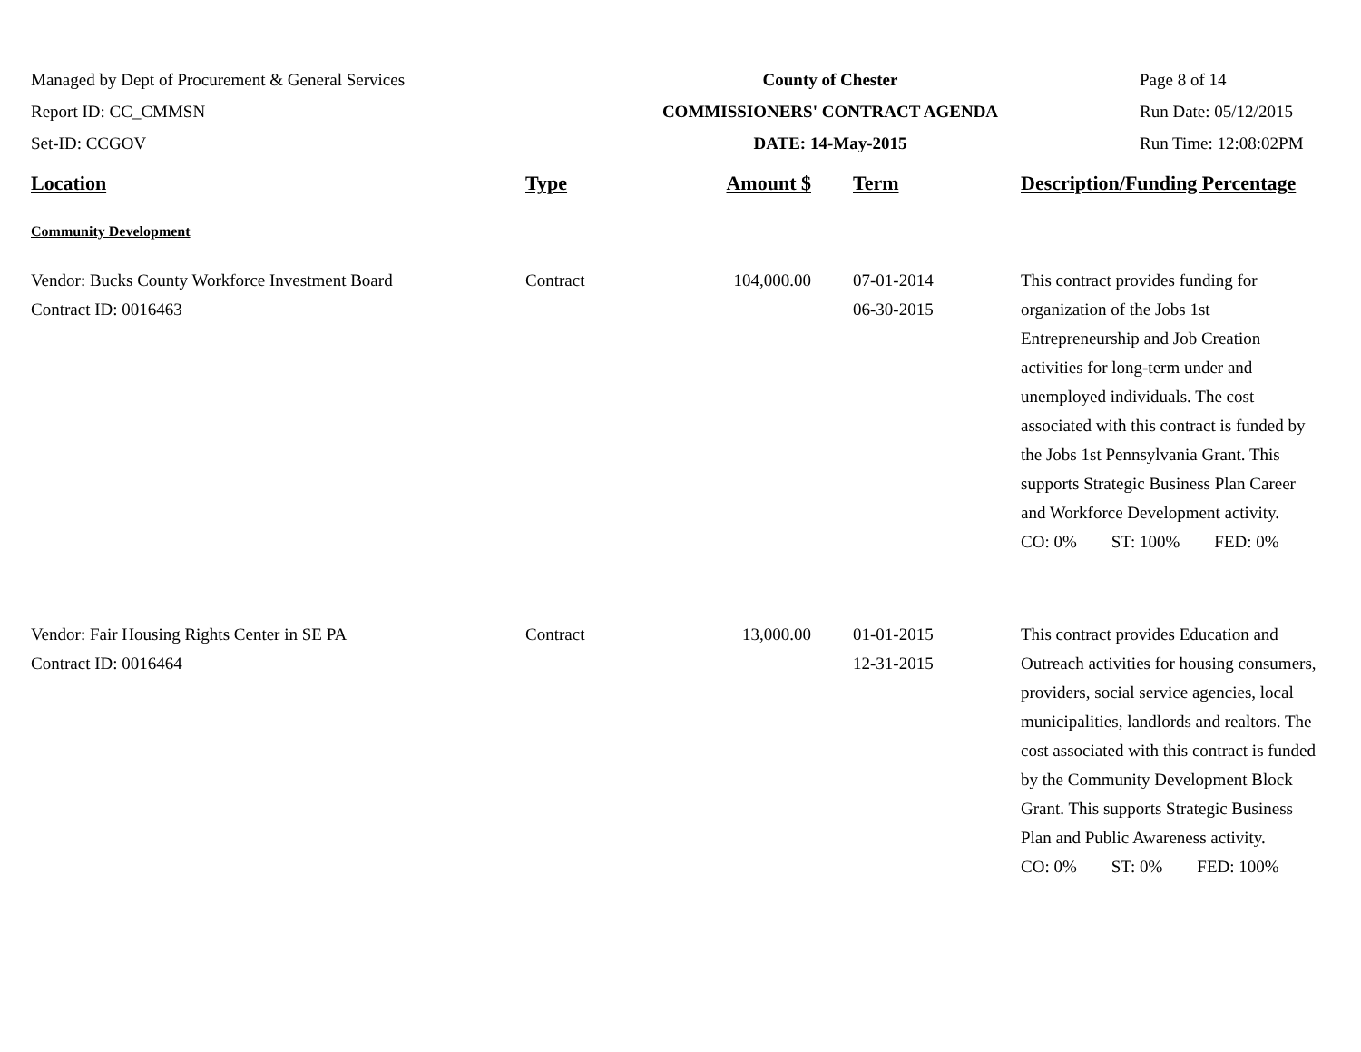Managed by Dept of Procurement & General Services
Report ID: CC_CMMSN
Set-ID: CCGOV
County of Chester
COMMISSIONERS' CONTRACT AGENDA
DATE: 14-May-2015
Page 8 of 14
Run Date: 05/12/2015
Run Time: 12:08:02PM
| Location | Type | Amount $ | Term | Description/Funding Percentage |
| --- | --- | --- | --- | --- |
| Community Development | | | | |
| Vendor: Bucks County Workforce Investment Board Contract ID: 0016463 | Contract | 104,000.00 | 07-01-2014 06-30-2015 | This contract provides funding for organization of the Jobs 1st Entrepreneurship and Job Creation activities for long-term under and unemployed individuals. The cost associated with this contract is funded by the Jobs 1st Pennsylvania Grant. This supports Strategic Business Plan Career and Workforce Development activity. CO: 0% ST: 100% FED: 0% |
| Vendor: Fair Housing Rights Center in SE PA Contract ID: 0016464 | Contract | 13,000.00 | 01-01-2015 12-31-2015 | This contract provides Education and Outreach activities for housing consumers, providers, social service agencies, local municipalities, landlords and realtors. The cost associated with this contract is funded by the Community Development Block Grant. This supports Strategic Business Plan and Public Awareness activity. CO: 0% ST: 0% FED: 100% |